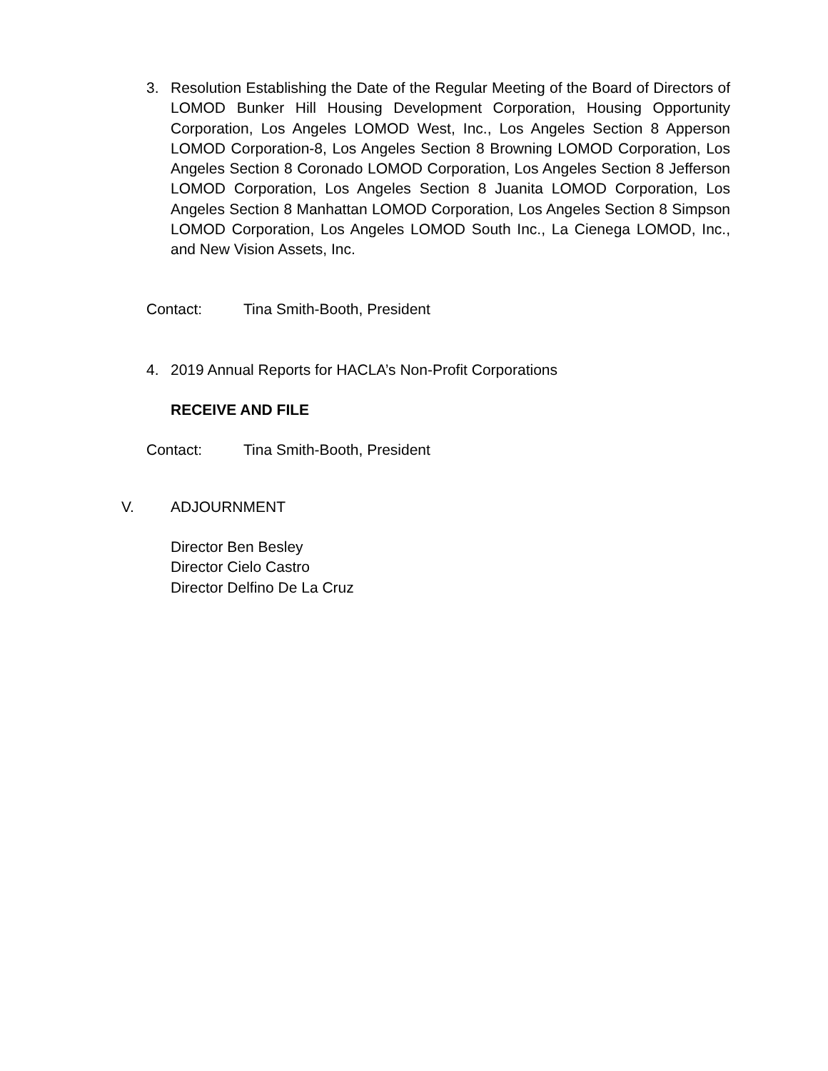3. Resolution Establishing the Date of the Regular Meeting of the Board of Directors of LOMOD Bunker Hill Housing Development Corporation, Housing Opportunity Corporation, Los Angeles LOMOD West, Inc., Los Angeles Section 8 Apperson LOMOD Corporation-8, Los Angeles Section 8 Browning LOMOD Corporation, Los Angeles Section 8 Coronado LOMOD Corporation, Los Angeles Section 8 Jefferson LOMOD Corporation, Los Angeles Section 8 Juanita LOMOD Corporation, Los Angeles Section 8 Manhattan LOMOD Corporation, Los Angeles Section 8 Simpson LOMOD Corporation, Los Angeles LOMOD South Inc., La Cienega LOMOD, Inc., and New Vision Assets, Inc.
Contact: Tina Smith-Booth, President
4. 2019 Annual Reports for HACLA’s Non-Profit Corporations
RECEIVE AND FILE
Contact: Tina Smith-Booth, President
V. ADJOURNMENT
Director Ben Besley
Director Cielo Castro
Director Delfino De La Cruz